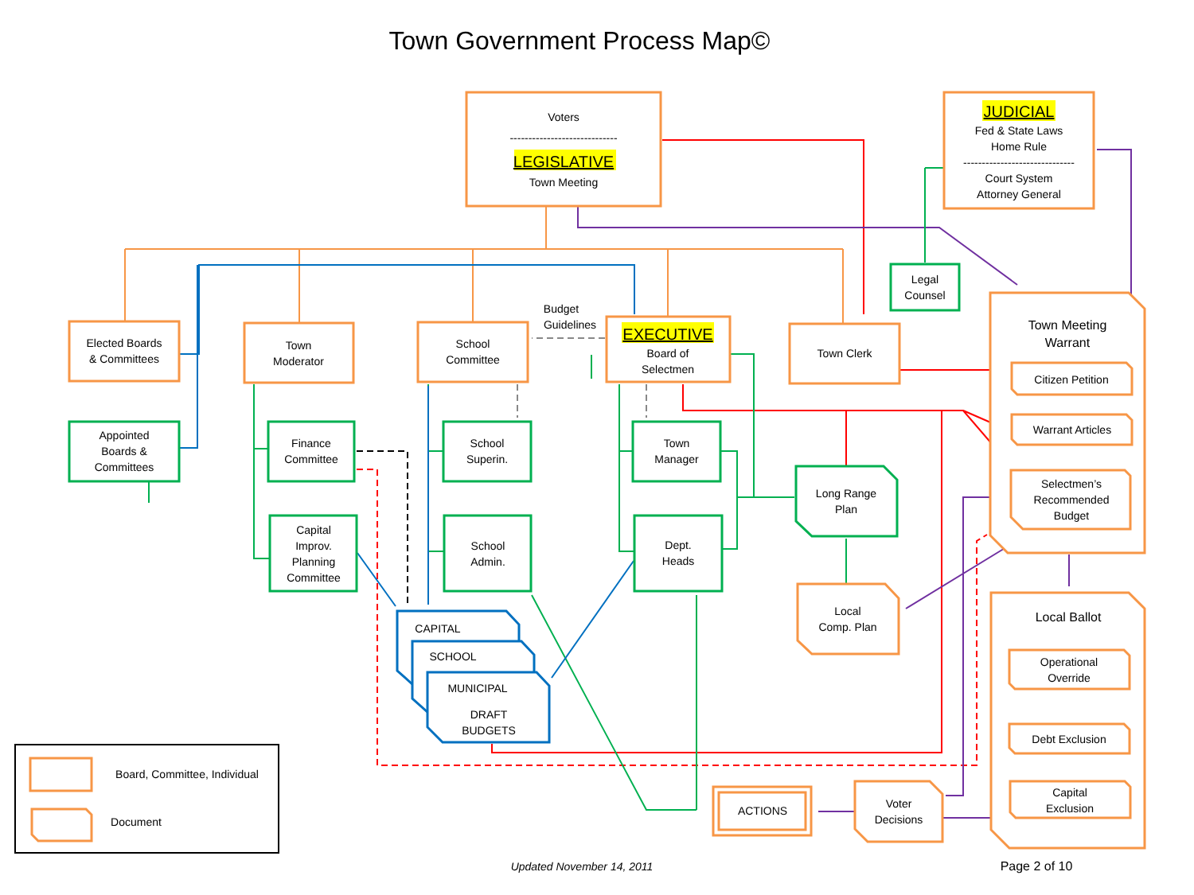Town Government Process Map©
Voters
-----------------------------
LEGISLATIVE
Town Meeting
JUDICIAL
Fed & State Laws
Home Rule
------------------------------
Court System
Attorney General
Legal
Counsel
Elected Boards
& Committees
Town
Moderator
School
Committee
Budget
Guidelines
EXECUTIVE
Board of
Selectmen
Town Clerk
Town Meeting
Warrant
Citizen Petition
Warrant Articles
Selectmen’s
Recommended
Budget
Appointed
Boards &
Committees
Finance
Committee
School
Superin.
Town
Manager
Long Range
Plan
Capital
Improv.
Planning
Committee
School
Admin.
Dept.
Heads
Local
Comp. Plan
CAPITAL
SCHOOL
MUNICIPAL
DRAFT
BUDGETS
Local Ballot
Operational
Override
Debt Exclusion
Capital
Exclusion
Voter
Decisions
ACTIONS
Board, Committee, Individual
Document
Updated November 14, 2011
Page 2 of 10